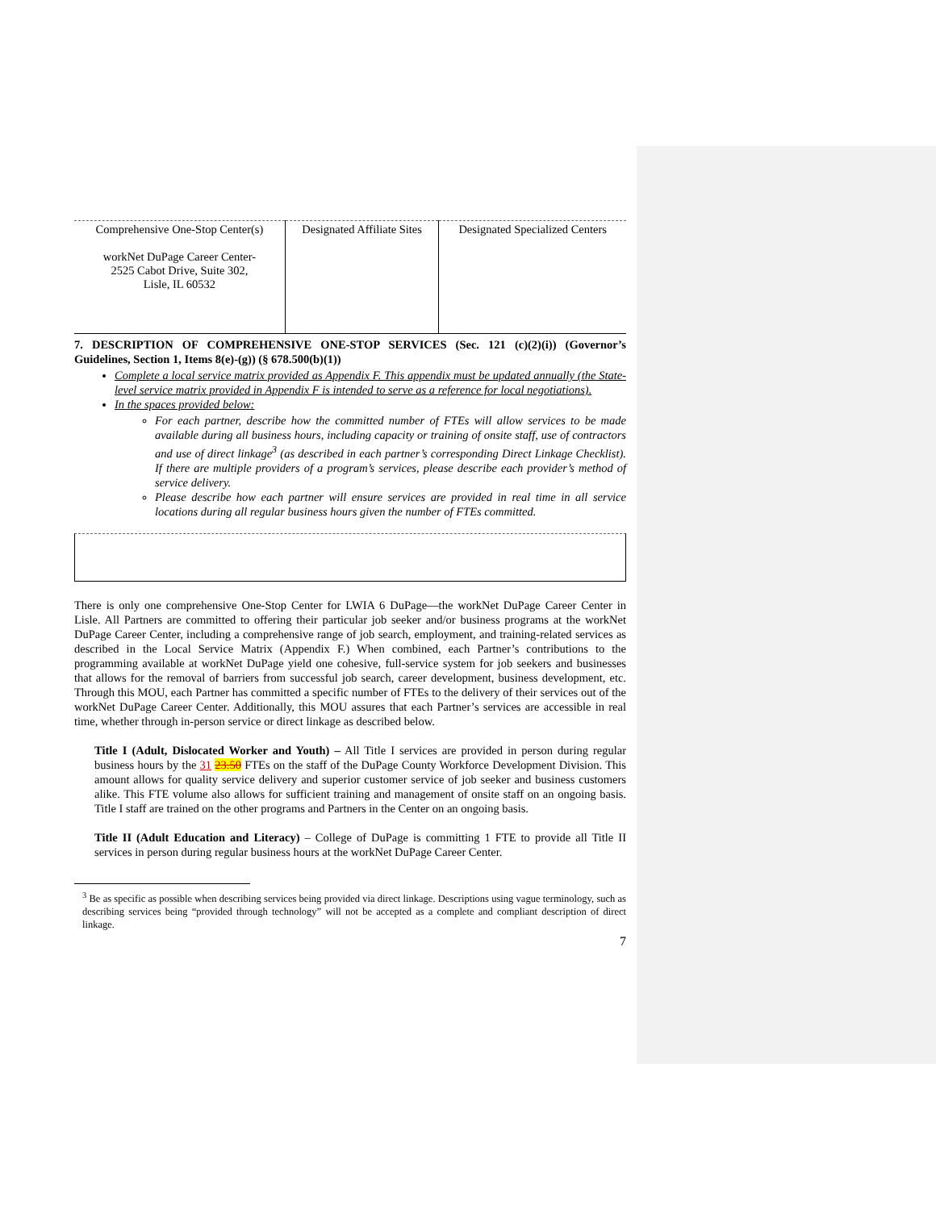| Comprehensive One-Stop Center(s) workNet DuPage Career Center- 2525 Cabot Drive, Suite 302, Lisle, IL 60532 | Designated Affiliate Sites | Designated Specialized Centers |
7. DESCRIPTION OF COMPREHENSIVE ONE-STOP SERVICES (Sec. 121 (c)(2)(i)) (Governor’s Guidelines, Section 1, Items 8(e)-(g)) (§ 678.500(b)(1))
Complete a local service matrix provided as Appendix F. This appendix must be updated annually (the State-level service matrix provided in Appendix F is intended to serve as a reference for local negotiations).
In the spaces provided below:
For each partner, describe how the committed number of FTEs will allow services to be made available during all business hours, including capacity or training of onsite staff, use of contractors and use of direct linkage<sup>3</sup> (as described in each partner’s corresponding Direct Linkage Checklist). If there are multiple providers of a program’s services, please describe each provider’s method of service delivery.
Please describe how each partner will ensure services are provided in real time in all service locations during all regular business hours given the number of FTEs committed.
There is only one comprehensive One-Stop Center for LWIA 6 DuPage—the workNet DuPage Career Center in Lisle. All Partners are committed to offering their particular job seeker and/or business programs at the workNet DuPage Career Center, including a comprehensive range of job search, employment, and training-related services as described in the Local Service Matrix (Appendix F.) When combined, each Partner’s contributions to the programming available at workNet DuPage yield one cohesive, full-service system for job seekers and businesses that allows for the removal of barriers from successful job search, career development, business development, etc. Through this MOU, each Partner has committed a specific number of FTEs to the delivery of their services out of the workNet DuPage Career Center. Additionally, this MOU assures that each Partner’s services are accessible in real time, whether through in-person service or direct linkage as described below.
Title I (Adult, Dislocated Worker and Youth) – All Title I services are provided in person during regular business hours by the 31 23.50 FTEs on the staff of the DuPage County Workforce Development Division. This amount allows for quality service delivery and superior customer service of job seeker and business customers alike. This FTE volume also allows for sufficient training and management of onsite staff on an ongoing basis. Title I staff are trained on the other programs and Partners in the Center on an ongoing basis.
Title II (Adult Education and Literacy) – College of DuPage is committing 1 FTE to provide all Title II services in person during regular business hours at the workNet DuPage Career Center.
<sup>3</sup> Be as specific as possible when describing services being provided via direct linkage. Descriptions using vague terminology, such as describing services being “provided through technology” will not be accepted as a complete and compliant description of direct linkage.
7